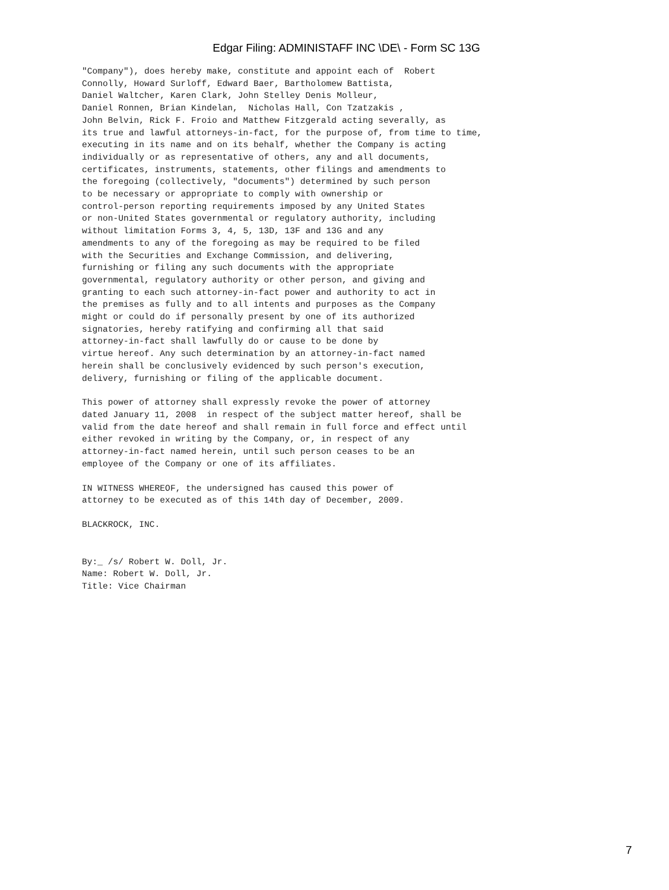Edgar Filing: ADMINISTAFF INC \DE\ - Form SC 13G
"Company"), does hereby make, constitute and appoint each of  Robert
Connolly, Howard Surloff, Edward Baer, Bartholomew Battista,
Daniel Waltcher, Karen Clark, John Stelley Denis Molleur,
Daniel Ronnen, Brian Kindelan,  Nicholas Hall, Con Tzatzakis ,
John Belvin, Rick F. Froio and Matthew Fitzgerald acting severally, as
its true and lawful attorneys-in-fact, for the purpose of, from time to time,
executing in its name and on its behalf, whether the Company is acting
individually or as representative of others, any and all documents,
certificates, instruments, statements, other filings and amendments to
the foregoing (collectively, "documents") determined by such person
to be necessary or appropriate to comply with ownership or
control-person reporting requirements imposed by any United States
or non-United States governmental or regulatory authority, including
without limitation Forms 3, 4, 5, 13D, 13F and 13G and any
amendments to any of the foregoing as may be required to be filed
with the Securities and Exchange Commission, and delivering,
furnishing or filing any such documents with the appropriate
governmental, regulatory authority or other person, and giving and
granting to each such attorney-in-fact power and authority to act in
the premises as fully and to all intents and purposes as the Company
might or could do if personally present by one of its authorized
signatories, hereby ratifying and confirming all that said
attorney-in-fact shall lawfully do or cause to be done by
virtue hereof. Any such determination by an attorney-in-fact named
herein shall be conclusively evidenced by such person's execution,
delivery, furnishing or filing of the applicable document.
This power of attorney shall expressly revoke the power of attorney
dated January 11, 2008  in respect of the subject matter hereof, shall be
valid from the date hereof and shall remain in full force and effect until
either revoked in writing by the Company, or, in respect of any
attorney-in-fact named herein, until such person ceases to be an
employee of the Company or one of its affiliates.
IN WITNESS WHEREOF, the undersigned has caused this power of
attorney to be executed as of this 14th day of December, 2009.
BLACKROCK, INC.
By:_ /s/ Robert W. Doll, Jr.
Name: Robert W. Doll, Jr.
Title: Vice Chairman
7